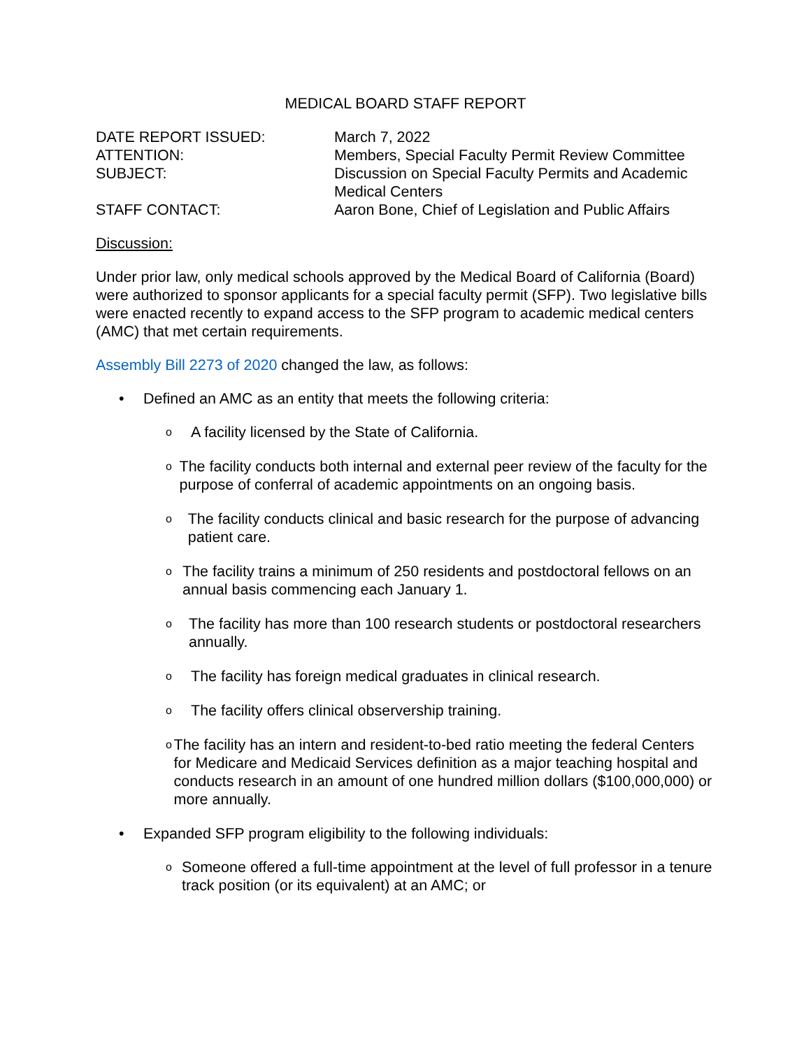MEDICAL BOARD STAFF REPORT
DATE REPORT ISSUED:
March 7, 2022
ATTENTION:
Members, Special Faculty Permit Review Committee
SUBJECT:
Discussion on Special Faculty Permits and Academic Medical Centers
STAFF CONTACT:
Aaron Bone, Chief of Legislation and Public Affairs
Discussion:
Under prior law, only medical schools approved by the Medical Board of California (Board) were authorized to sponsor applicants for a special faculty permit (SFP). Two legislative bills were enacted recently to expand access to the SFP program to academic medical centers (AMC) that met certain requirements.
Assembly Bill 2273 of 2020 changed the law, as follows:
• Defined an AMC as an entity that meets the following criteria:
o A facility licensed by the State of California.
o The facility conducts both internal and external peer review of the faculty for the purpose of conferral of academic appointments on an ongoing basis.
o The facility conducts clinical and basic research for the purpose of advancing patient care.
o The facility trains a minimum of 250 residents and postdoctoral fellows on an annual basis commencing each January 1.
o The facility has more than 100 research students or postdoctoral researchers annually.
o The facility has foreign medical graduates in clinical research.
o The facility offers clinical observership training.
o The facility has an intern and resident-to-bed ratio meeting the federal Centers for Medicare and Medicaid Services definition as a major teaching hospital and conducts research in an amount of one hundred million dollars ($100,000,000) or more annually.
• Expanded SFP program eligibility to the following individuals:
o Someone offered a full-time appointment at the level of full professor in a tenure track position (or its equivalent) at an AMC; or